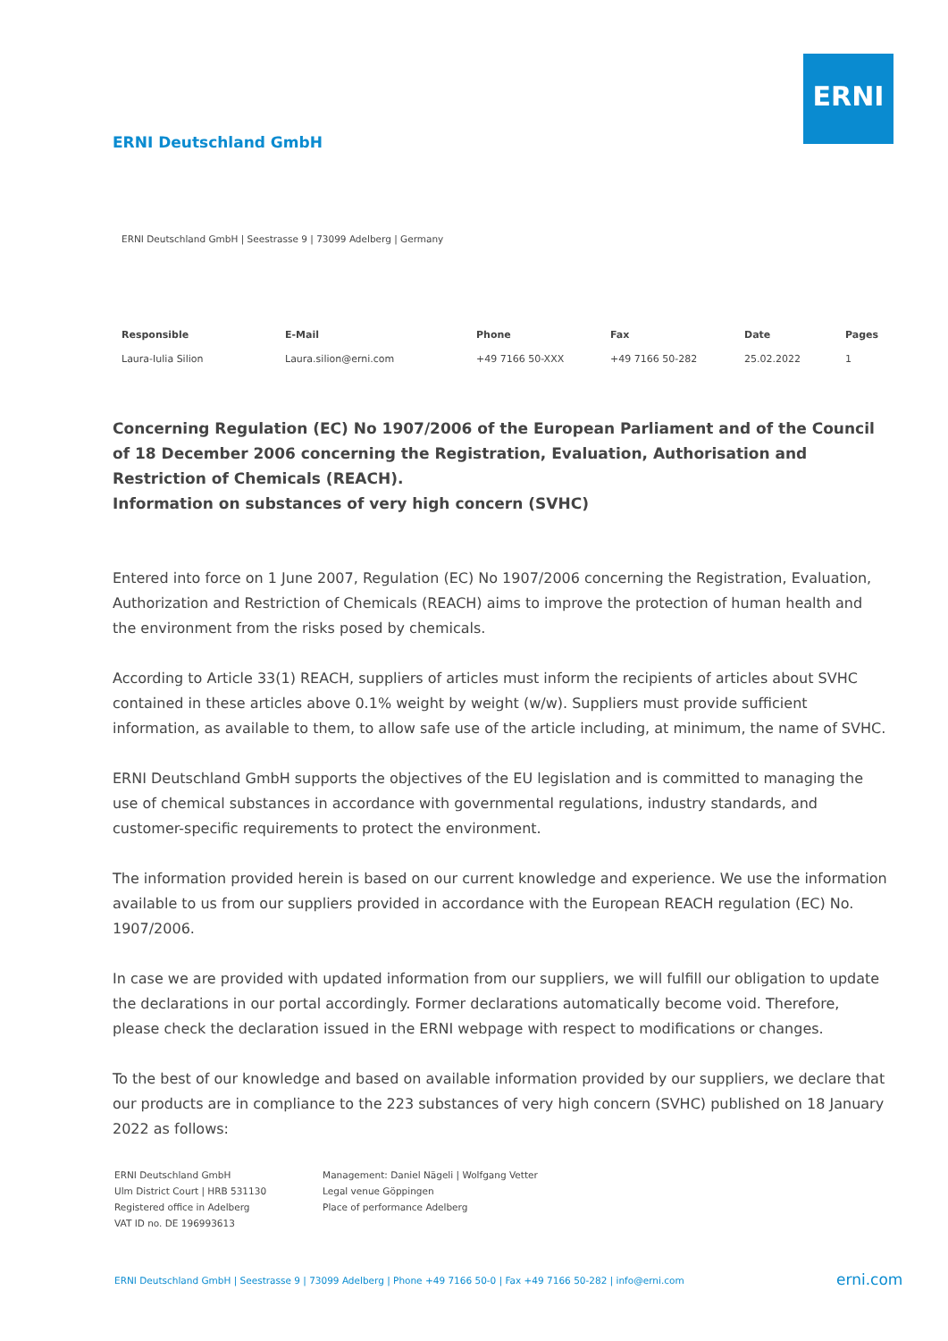ERNI
ERNI Deutschland GmbH
ERNI Deutschland GmbH | Seestrasse 9 | 73099 Adelberg | Germany
| Responsible | E-Mail | Phone | Fax | Date | Pages |
| --- | --- | --- | --- | --- | --- |
| Laura-Iulia Silion | Laura.silion@erni.com | +49 7166 50-XXX | +49 7166 50-282 | 25.02.2022 | 1 |
Concerning Regulation (EC) No 1907/2006 of the European Parliament and of the Council of 18 December 2006 concerning the Registration, Evaluation, Authorisation and Restriction of Chemicals (REACH).
Information on substances of very high concern (SVHC)
Entered into force on 1 June 2007, Regulation (EC) No 1907/2006 concerning the Registration, Evaluation, Authorization and Restriction of Chemicals (REACH) aims to improve the protection of human health and the environment from the risks posed by chemicals.
According to Article 33(1) REACH, suppliers of articles must inform the recipients of articles about SVHC contained in these articles above 0.1% weight by weight (w/w). Suppliers must provide sufficient information, as available to them, to allow safe use of the article including, at minimum, the name of SVHC.
ERNI Deutschland GmbH supports the objectives of the EU legislation and is committed to managing the use of chemical substances in accordance with governmental regulations, industry standards, and customer-specific requirements to protect the environment.
The information provided herein is based on our current knowledge and experience. We use the information available to us from our suppliers provided in accordance with the European REACH regulation (EC) No. 1907/2006.
In case we are provided with updated information from our suppliers, we will fulfill our obligation to update the declarations in our portal accordingly. Former declarations automatically become void. Therefore, please check the declaration issued in the ERNI webpage with respect to modifications or changes.
To the best of our knowledge and based on available information provided by our suppliers, we declare that our products are in compliance to the 223 substances of very high concern (SVHC) published on 18 January 2022 as follows:
ERNI Deutschland GmbH
Ulm District Court | HRB 531130
Registered office in Adelberg
VAT ID no. DE 196993613
Management: Daniel Nägeli | Wolfgang Vetter
Legal venue Göppingen
Place of performance Adelberg
ERNI Deutschland GmbH | Seestrasse 9 | 73099 Adelberg | Phone +49 7166 50-0 | Fax +49 7166 50-282 | info@erni.com
erni.com